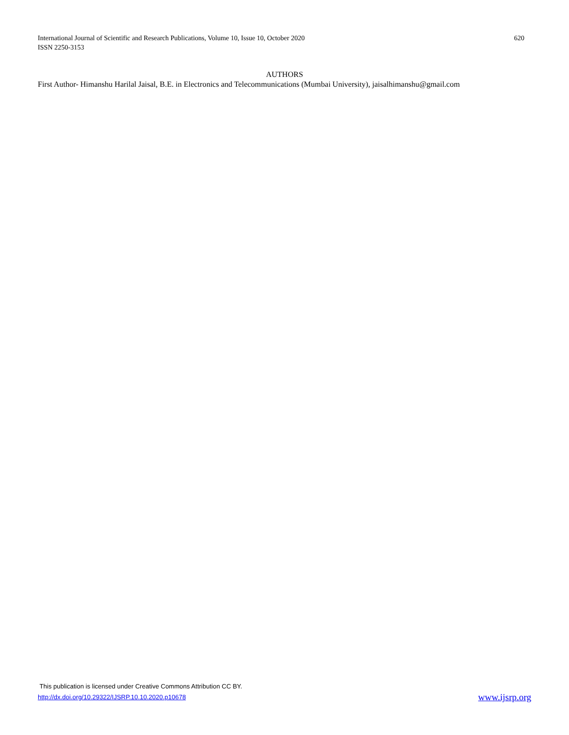International Journal of Scientific and Research Publications, Volume 10, Issue 10, October 2020
ISSN 2250-3153
620
AUTHORS
First Author- Himanshu Harilal Jaisal, B.E. in Electronics and Telecommunications (Mumbai University), jaisalhimanshu@gmail.com
This publication is licensed under Creative Commons Attribution CC BY.
http://dx.doi.org/10.29322/IJSRP.10.10.2020.p10678
www.ijsrp.org